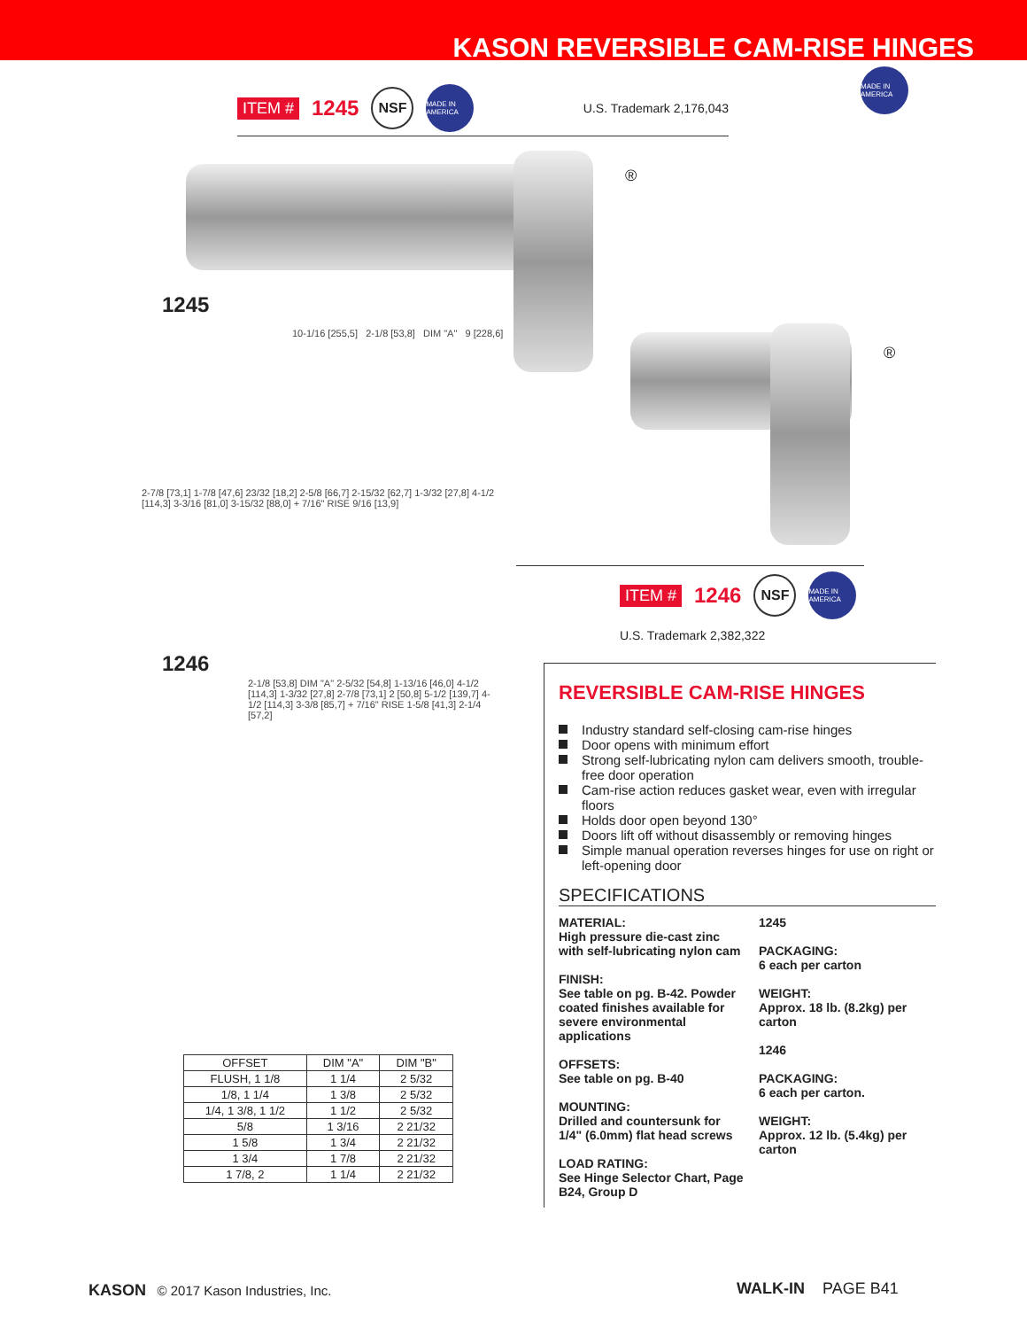KASON REVERSIBLE CAM-RISE HINGES
ITEM # 1245
NSF
MADE IN AMERICA
U.S. Trademark 2,176,043
MADE IN AMERICA
®
1245
10-1/16 [255,5] 2-1/8 [53,8] DIM "A" 9 [228,6]
2-7/8 [73,1] 1-7/8 [47,6] 23/32 [18,2] 2-5/8 [66,7] 2-15/32 [62,7] 1-3/32 [27,8] 4-1/2 [114,3] 3-3/16 [81,0] 3-15/32 [88,0] + 7/16" RISE 9/16 [13,9]
®
ITEM # 1246
NSF
MADE IN AMERICA
U.S. Trademark 2,382,322
1246
2-1/8 [53,8] DIM "A" 2-5/32 [54,8] 1-13/16 [46,0] 4-1/2 [114,3] 1-3/32 [27,8] 2-7/8 [73,1] 2 [50,8] 5-1/2 [139,7] 4-1/2 [114,3] 3-3/8 [85,7] + 7/16" RISE 1-5/8 [41,3] 2-1/4 [57,2]
| OFFSET | DIM "A" | DIM "B" |
| --- | --- | --- |
| FLUSH, 1 1/8 | 1 1/4 | 2 5/32 |
| 1/8, 1 1/4 | 1 3/8 | 2 5/32 |
| 1/4, 1 3/8, 1 1/2 | 1 1/2 | 2 5/32 |
| 5/8 | 1 3/16 | 2 21/32 |
| 1 5/8 | 1 3/4 | 2 21/32 |
| 1 3/4 | 1 7/8 | 2 21/32 |
| 1 7/8, 2 | 1 1/4 | 2 21/32 |
REVERSIBLE CAM-RISE HINGES
Industry standard self-closing cam-rise hinges
Door opens with minimum effort
Strong self-lubricating nylon cam delivers smooth, trouble-free door operation
Cam-rise action reduces gasket wear, even with irregular floors
Holds door open beyond 130°
Doors lift off without disassembly or removing hinges
Simple manual operation reverses hinges for use on right or left-opening door
SPECIFICATIONS
MATERIAL:
High pressure die-cast zinc with self-lubricating nylon cam
FINISH:
See table on pg. B-42. Powder coated finishes available for severe environmental applications
OFFSETS:
See table on pg. B-40
MOUNTING:
Drilled and countersunk for 1/4" (6.0mm) flat head screws
LOAD RATING:
See Hinge Selector Chart, Page B24, Group D
1245
PACKAGING:
6 each per carton
WEIGHT:
Approx. 18 lb. (8.2kg) per carton
1246
PACKAGING:
6 each per carton.
WEIGHT:
Approx. 12 lb. (5.4kg) per carton
KASON © 2017 Kason Industries, Inc.
WALK-IN PAGE B41